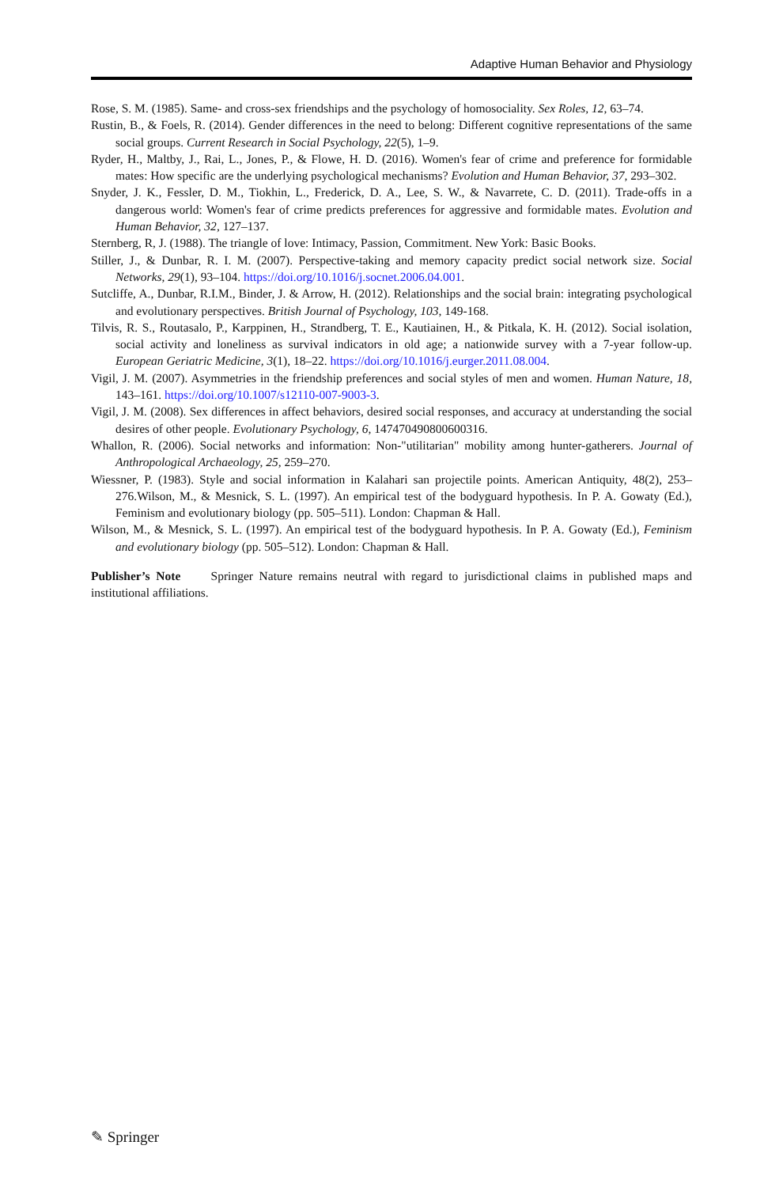Adaptive Human Behavior and Physiology
Rose, S. M. (1985). Same- and cross-sex friendships and the psychology of homosociality. Sex Roles, 12, 63–74.
Rustin, B., & Foels, R. (2014). Gender differences in the need to belong: Different cognitive representations of the same social groups. Current Research in Social Psychology, 22(5), 1–9.
Ryder, H., Maltby, J., Rai, L., Jones, P., & Flowe, H. D. (2016). Women's fear of crime and preference for formidable mates: How specific are the underlying psychological mechanisms? Evolution and Human Behavior, 37, 293–302.
Snyder, J. K., Fessler, D. M., Tiokhin, L., Frederick, D. A., Lee, S. W., & Navarrete, C. D. (2011). Trade-offs in a dangerous world: Women's fear of crime predicts preferences for aggressive and formidable mates. Evolution and Human Behavior, 32, 127–137.
Sternberg, R, J. (1988). The triangle of love: Intimacy, Passion, Commitment. New York: Basic Books.
Stiller, J., & Dunbar, R. I. M. (2007). Perspective-taking and memory capacity predict social network size. Social Networks, 29(1), 93–104. https://doi.org/10.1016/j.socnet.2006.04.001.
Sutcliffe, A., Dunbar, R.I.M., Binder, J. & Arrow, H. (2012). Relationships and the social brain: integrating psychological and evolutionary perspectives. British Journal of Psychology, 103, 149-168.
Tilvis, R. S., Routasalo, P., Karppinen, H., Strandberg, T. E., Kautiainen, H., & Pitkala, K. H. (2012). Social isolation, social activity and loneliness as survival indicators in old age; a nationwide survey with a 7-year follow-up. European Geriatric Medicine, 3(1), 18–22. https://doi.org/10.1016/j.eurger.2011.08.004.
Vigil, J. M. (2007). Asymmetries in the friendship preferences and social styles of men and women. Human Nature, 18, 143–161. https://doi.org/10.1007/s12110-007-9003-3.
Vigil, J. M. (2008). Sex differences in affect behaviors, desired social responses, and accuracy at understanding the social desires of other people. Evolutionary Psychology, 6, 147470490800600316.
Whallon, R. (2006). Social networks and information: Non-"utilitarian" mobility among hunter-gatherers. Journal of Anthropological Archaeology, 25, 259–270.
Wiessner, P. (1983). Style and social information in Kalahari san projectile points. American Antiquity, 48(2), 253–276.Wilson, M., & Mesnick, S. L. (1997). An empirical test of the bodyguard hypothesis. In P. A. Gowaty (Ed.), Feminism and evolutionary biology (pp. 505–511). London: Chapman & Hall.
Wilson, M., & Mesnick, S. L. (1997). An empirical test of the bodyguard hypothesis. In P. A. Gowaty (Ed.), Feminism and evolutionary biology (pp. 505–512). London: Chapman & Hall.
Publisher’s Note Springer Nature remains neutral with regard to jurisdictional claims in published maps and institutional affiliations.
✎ Springer